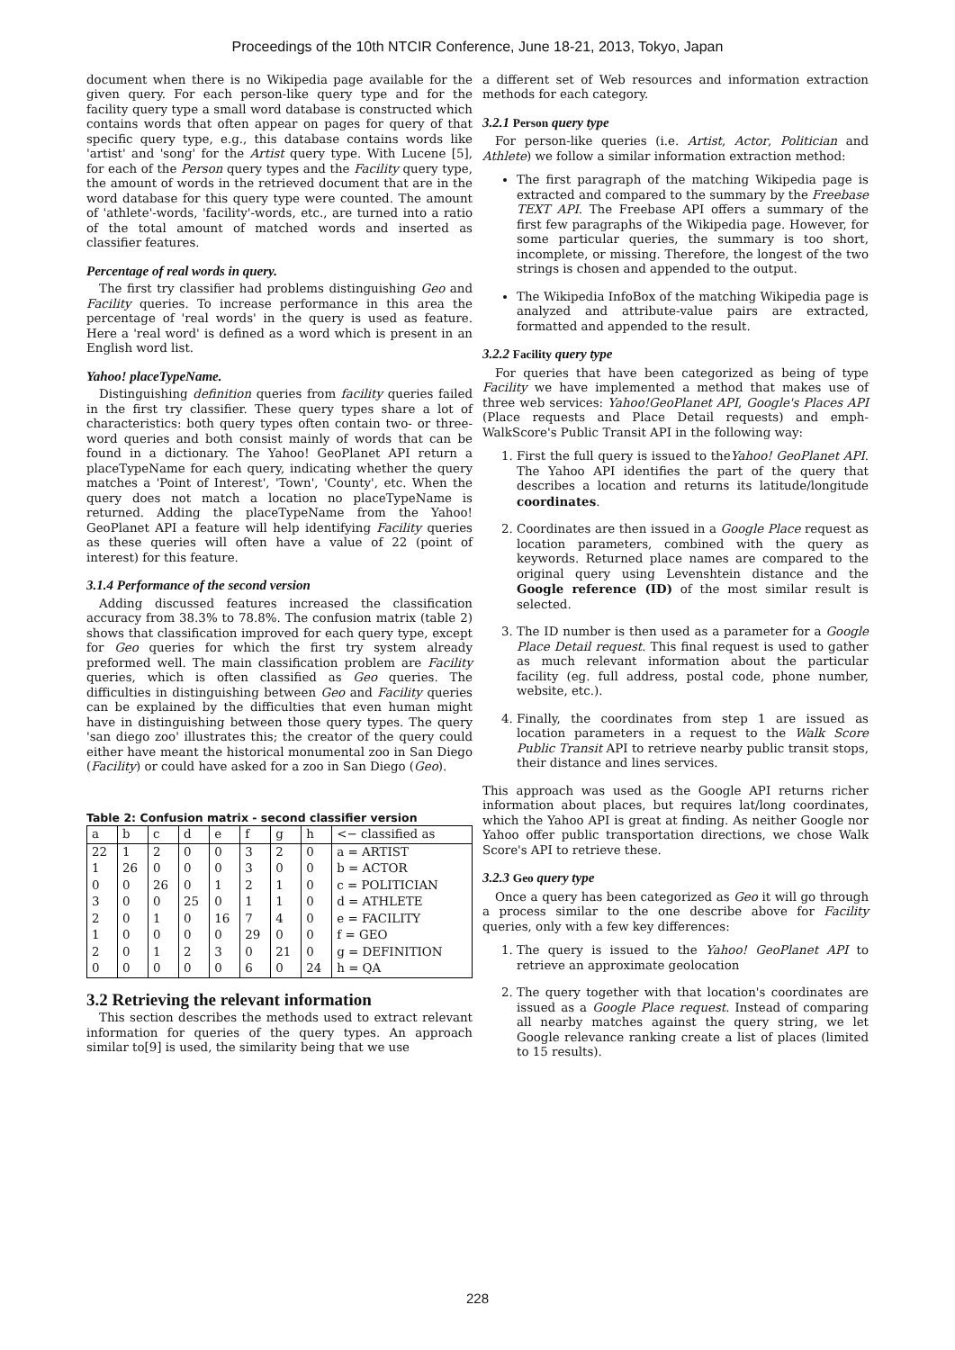Proceedings of the 10th NTCIR Conference, June 18-21, 2013, Tokyo, Japan
document when there is no Wikipedia page available for the given query. For each person-like query type and for the facility query type a small word database is constructed which contains words that often appear on pages for query of that specific query type, e.g., this database contains words like 'artist' and 'song' for the Artist query type. With Lucene [5], for each of the Person query types and the Facility query type, the amount of words in the retrieved document that are in the word database for this query type were counted. The amount of 'athlete'-words, 'facility'-words, etc., are turned into a ratio of the total amount of matched words and inserted as classifier features.
Percentage of real words in query.
The first try classifier had problems distinguishing Geo and Facility queries. To increase performance in this area the percentage of 'real words' in the query is used as feature. Here a 'real word' is defined as a word which is present in an English word list.
Yahoo! placeTypeName.
Distinguishing definition queries from facility queries failed in the first try classifier. These query types share a lot of characteristics: both query types often contain two- or three-word queries and both consist mainly of words that can be found in a dictionary. The Yahoo! GeoPlanet API return a placeTypeName for each query, indicating whether the query matches a 'Point of Interest', 'Town', 'County', etc. When the query does not match a location no placeTypeName is returned. Adding the placeTypeName from the Yahoo! GeoPlanet API a feature will help identifying Facility queries as these queries will often have a value of 22 (point of interest) for this feature.
3.1.4 Performance of the second version
Adding discussed features increased the classification accuracy from 38.3% to 78.8%. The confusion matrix (table 2) shows that classification improved for each query type, except for Geo queries for which the first try system already preformed well. The main classification problem are Facility queries, which is often classified as Geo queries. The difficulties in distinguishing between Geo and Facility queries can be explained by the difficulties that even human might have in distinguishing between those query types. The query 'san diego zoo' illustrates this; the creator of the query could either have meant the historical monumental zoo in San Diego (Facility) or could have asked for a zoo in San Diego (Geo).
Table 2: Confusion matrix - second classifier version
| a | b | c | d | e | f | g | h | <− classified as |
| 22 | 1 | 2 | 0 | 0 | 3 | 2 | 0 | a = ARTIST |
| 1 | 26 | 0 | 0 | 0 | 3 | 0 | 0 | b = ACTOR |
| 0 | 0 | 26 | 0 | 1 | 2 | 1 | 0 | c = POLITICIAN |
| 3 | 0 | 0 | 25 | 0 | 1 | 1 | 0 | d = ATHLETE |
| 2 | 0 | 1 | 0 | 16 | 7 | 4 | 0 | e = FACILITY |
| 1 | 0 | 0 | 0 | 0 | 29 | 0 | 0 | f = GEO |
| 2 | 0 | 1 | 2 | 3 | 0 | 21 | 0 | g = DEFINITION |
| 0 | 0 | 0 | 0 | 0 | 6 | 0 | 24 | h = QA |
3.2 Retrieving the relevant information
This section describes the methods used to extract relevant information for queries of the query types. An approach similar to[9] is used, the similarity being that we use
a different set of Web resources and information extraction methods for each category.
3.2.1 Person query type
For person-like queries (i.e. Artist, Actor, Politician and Athlete) we follow a similar information extraction method:
The first paragraph of the matching Wikipedia page is extracted and compared to the summary by the Freebase TEXT API. The Freebase API offers a summary of the first few paragraphs of the Wikipedia page. However, for some particular queries, the summary is too short, incomplete, or missing. Therefore, the longest of the two strings is chosen and appended to the output.
The Wikipedia InfoBox of the matching Wikipedia page is analyzed and attribute-value pairs are extracted, formatted and appended to the result.
3.2.2 Facility query type
For queries that have been categorized as being of type Facility we have implemented a method that makes use of three web services: Yahoo!GeoPlanet API, Google's Places API (Place requests and Place Detail requests) and emph-WalkScore's Public Transit API in the following way:
1. First the full query is issued to theYahoo! GeoPlanet API. The Yahoo API identifies the part of the query that describes a location and returns its latitude/longitude coordinates.
2. Coordinates are then issued in a Google Place request as location parameters, combined with the query as keywords. Returned place names are compared to the original query using Levenshtein distance and the Google reference (ID) of the most similar result is selected.
3. The ID number is then used as a parameter for a Google Place Detail request. This final request is used to gather as much relevant information about the particular facility (eg. full address, postal code, phone number, website, etc.).
4. Finally, the coordinates from step 1 are issued as location parameters in a request to the Walk Score Public Transit API to retrieve nearby public transit stops, their distance and lines services.
This approach was used as the Google API returns richer information about places, but requires lat/long coordinates, which the Yahoo API is great at finding. As neither Google nor Yahoo offer public transportation directions, we chose Walk Score's API to retrieve these.
3.2.3 Geo query type
Once a query has been categorized as Geo it will go through a process similar to the one describe above for Facility queries, only with a few key differences:
1. The query is issued to the Yahoo! GeoPlanet API to retrieve an approximate geolocation
2. The query together with that location's coordinates are issued as a Google Place request. Instead of comparing all nearby matches against the query string, we let Google relevance ranking create a list of places (limited to 15 results).
228